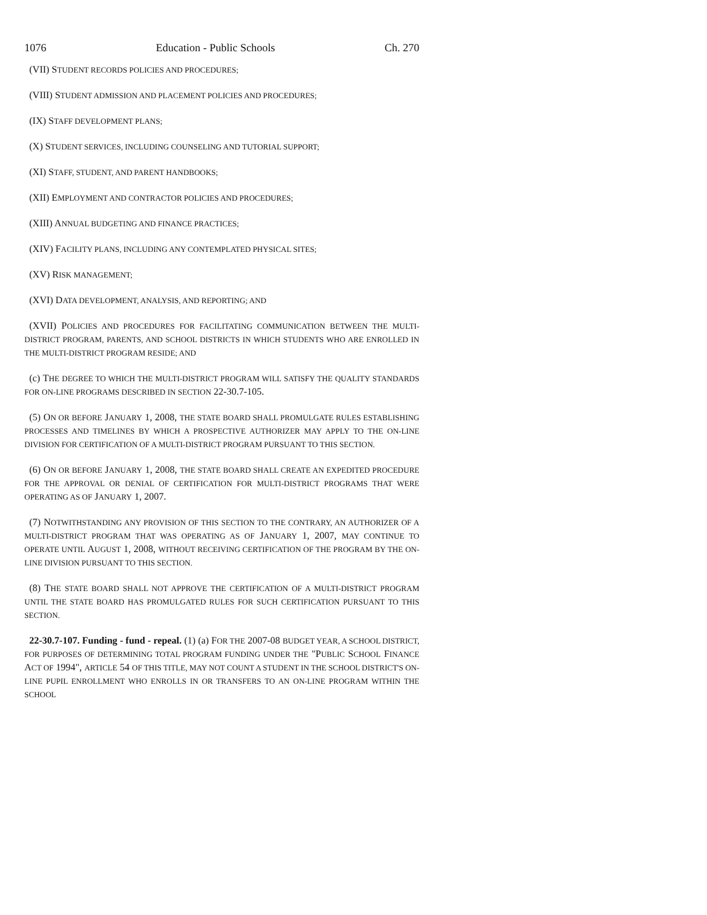1076 Education - Public Schools Ch. 270
(VII) STUDENT RECORDS POLICIES AND PROCEDURES;
(VIII) STUDENT ADMISSION AND PLACEMENT POLICIES AND PROCEDURES;
(IX) STAFF DEVELOPMENT PLANS;
(X) STUDENT SERVICES, INCLUDING COUNSELING AND TUTORIAL SUPPORT;
(XI) STAFF, STUDENT, AND PARENT HANDBOOKS;
(XII) EMPLOYMENT AND CONTRACTOR POLICIES AND PROCEDURES;
(XIII) ANNUAL BUDGETING AND FINANCE PRACTICES;
(XIV) FACILITY PLANS, INCLUDING ANY CONTEMPLATED PHYSICAL SITES;
(XV) RISK MANAGEMENT;
(XVI) DATA DEVELOPMENT, ANALYSIS, AND REPORTING; AND
(XVII) POLICIES AND PROCEDURES FOR FACILITATING COMMUNICATION BETWEEN THE MULTI-DISTRICT PROGRAM, PARENTS, AND SCHOOL DISTRICTS IN WHICH STUDENTS WHO ARE ENROLLED IN THE MULTI-DISTRICT PROGRAM RESIDE; AND
(c) THE DEGREE TO WHICH THE MULTI-DISTRICT PROGRAM WILL SATISFY THE QUALITY STANDARDS FOR ON-LINE PROGRAMS DESCRIBED IN SECTION 22-30.7-105.
(5) ON OR BEFORE JANUARY 1, 2008, THE STATE BOARD SHALL PROMULGATE RULES ESTABLISHING PROCESSES AND TIMELINES BY WHICH A PROSPECTIVE AUTHORIZER MAY APPLY TO THE ON-LINE DIVISION FOR CERTIFICATION OF A MULTI-DISTRICT PROGRAM PURSUANT TO THIS SECTION.
(6) ON OR BEFORE JANUARY 1, 2008, THE STATE BOARD SHALL CREATE AN EXPEDITED PROCEDURE FOR THE APPROVAL OR DENIAL OF CERTIFICATION FOR MULTI-DISTRICT PROGRAMS THAT WERE OPERATING AS OF JANUARY 1, 2007.
(7) NOTWITHSTANDING ANY PROVISION OF THIS SECTION TO THE CONTRARY, AN AUTHORIZER OF A MULTI-DISTRICT PROGRAM THAT WAS OPERATING AS OF JANUARY 1, 2007, MAY CONTINUE TO OPERATE UNTIL AUGUST 1, 2008, WITHOUT RECEIVING CERTIFICATION OF THE PROGRAM BY THE ON-LINE DIVISION PURSUANT TO THIS SECTION.
(8) THE STATE BOARD SHALL NOT APPROVE THE CERTIFICATION OF A MULTI-DISTRICT PROGRAM UNTIL THE STATE BOARD HAS PROMULGATED RULES FOR SUCH CERTIFICATION PURSUANT TO THIS SECTION.
22-30.7-107. Funding - fund - repeal. (1) (a) FOR THE 2007-08 BUDGET YEAR, A SCHOOL DISTRICT, FOR PURPOSES OF DETERMINING TOTAL PROGRAM FUNDING UNDER THE "PUBLIC SCHOOL FINANCE ACT OF 1994", ARTICLE 54 OF THIS TITLE, MAY NOT COUNT A STUDENT IN THE SCHOOL DISTRICT'S ON-LINE PUPIL ENROLLMENT WHO ENROLLS IN OR TRANSFERS TO AN ON-LINE PROGRAM WITHIN THE SCHOOL